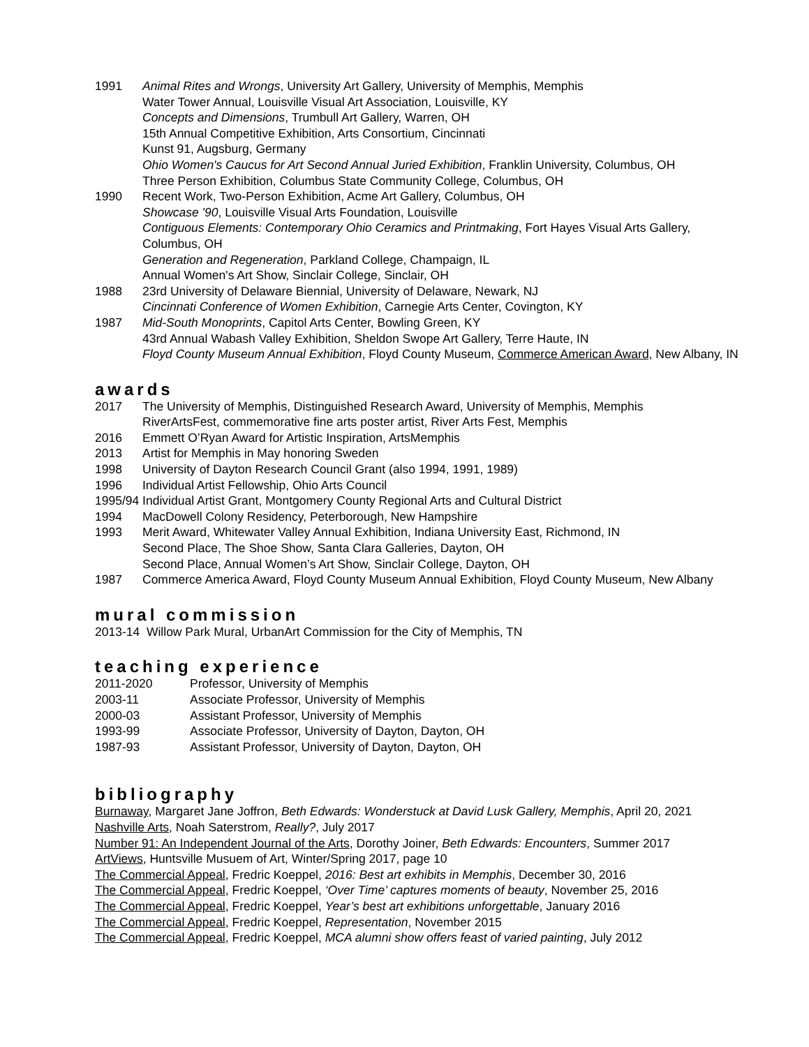1991 Animal Rites and Wrongs, University Art Gallery, University of Memphis, Memphis
Water Tower Annual, Louisville Visual Art Association, Louisville, KY
Concepts and Dimensions, Trumbull Art Gallery, Warren, OH
15th Annual Competitive Exhibition, Arts Consortium, Cincinnati
Kunst 91, Augsburg, Germany
Ohio Women's Caucus for Art Second Annual Juried Exhibition, Franklin University, Columbus, OH
Three Person Exhibition, Columbus State Community College, Columbus, OH
1990 Recent Work, Two-Person Exhibition, Acme Art Gallery, Columbus, OH
Showcase '90, Louisville Visual Arts Foundation, Louisville
Contiguous Elements: Contemporary Ohio Ceramics and Printmaking, Fort Hayes Visual Arts Gallery, Columbus, OH
Generation and Regeneration, Parkland College, Champaign, IL
Annual Women's Art Show, Sinclair College, Sinclair, OH
1988 23rd University of Delaware Biennial, University of Delaware, Newark, NJ
Cincinnati Conference of Women Exhibition, Carnegie Arts Center, Covington, KY
1987 Mid-South Monoprints, Capitol Arts Center, Bowling Green, KY
43rd Annual Wabash Valley Exhibition, Sheldon Swope Art Gallery, Terre Haute, IN
Floyd County Museum Annual Exhibition, Floyd County Museum, Commerce American Award, New Albany, IN
awards
2017 The University of Memphis, Distinguished Research Award, University of Memphis, Memphis
RiverArtsFest, commemorative fine arts poster artist, River Arts Fest, Memphis
2016 Emmett O’Ryan Award for Artistic Inspiration, ArtsMemphis
2013 Artist for Memphis in May honoring Sweden
1998 University of Dayton Research Council Grant (also 1994, 1991, 1989)
1996 Individual Artist Fellowship, Ohio Arts Council
1995/94 Individual Artist Grant, Montgomery County Regional Arts and Cultural District
1994 MacDowell Colony Residency, Peterborough, New Hampshire
1993 Merit Award, Whitewater Valley Annual Exhibition, Indiana University East, Richmond, IN
Second Place, The Shoe Show, Santa Clara Galleries, Dayton, OH
Second Place, Annual Women’s Art Show, Sinclair College, Dayton, OH
1987 Commerce America Award, Floyd County Museum Annual Exhibition, Floyd County Museum, New Albany
mural commission
2013-14 Willow Park Mural, UrbanArt Commission for the City of Memphis, TN
teaching experience
2011-2020 Professor, University of Memphis
2003-11 Associate Professor, University of Memphis
2000-03 Assistant Professor, University of Memphis
1993-99 Associate Professor, University of Dayton, Dayton, OH
1987-93 Assistant Professor, University of Dayton, Dayton, OH
bibliography
Burnaway, Margaret Jane Joffron, Beth Edwards: Wonderstuck at David Lusk Gallery, Memphis, April 20, 2021
Nashville Arts, Noah Saterstrom, Really?, July 2017
Number 91: An Independent Journal of the Arts, Dorothy Joiner, Beth Edwards: Encounters, Summer 2017
ArtViews, Huntsville Musuem of Art, Winter/Spring 2017, page 10
The Commercial Appeal, Fredric Koeppel, 2016: Best art exhibits in Memphis, December 30, 2016
The Commercial Appeal, Fredric Koeppel, ‘Over Time’ captures moments of beauty, November 25, 2016
The Commercial Appeal, Fredric Koeppel, Year’s best art exhibitions unforgettable, January 2016
The Commercial Appeal, Fredric Koeppel, Representation, November 2015
The Commercial Appeal, Fredric Koeppel, MCA alumni show offers feast of varied painting, July 2012